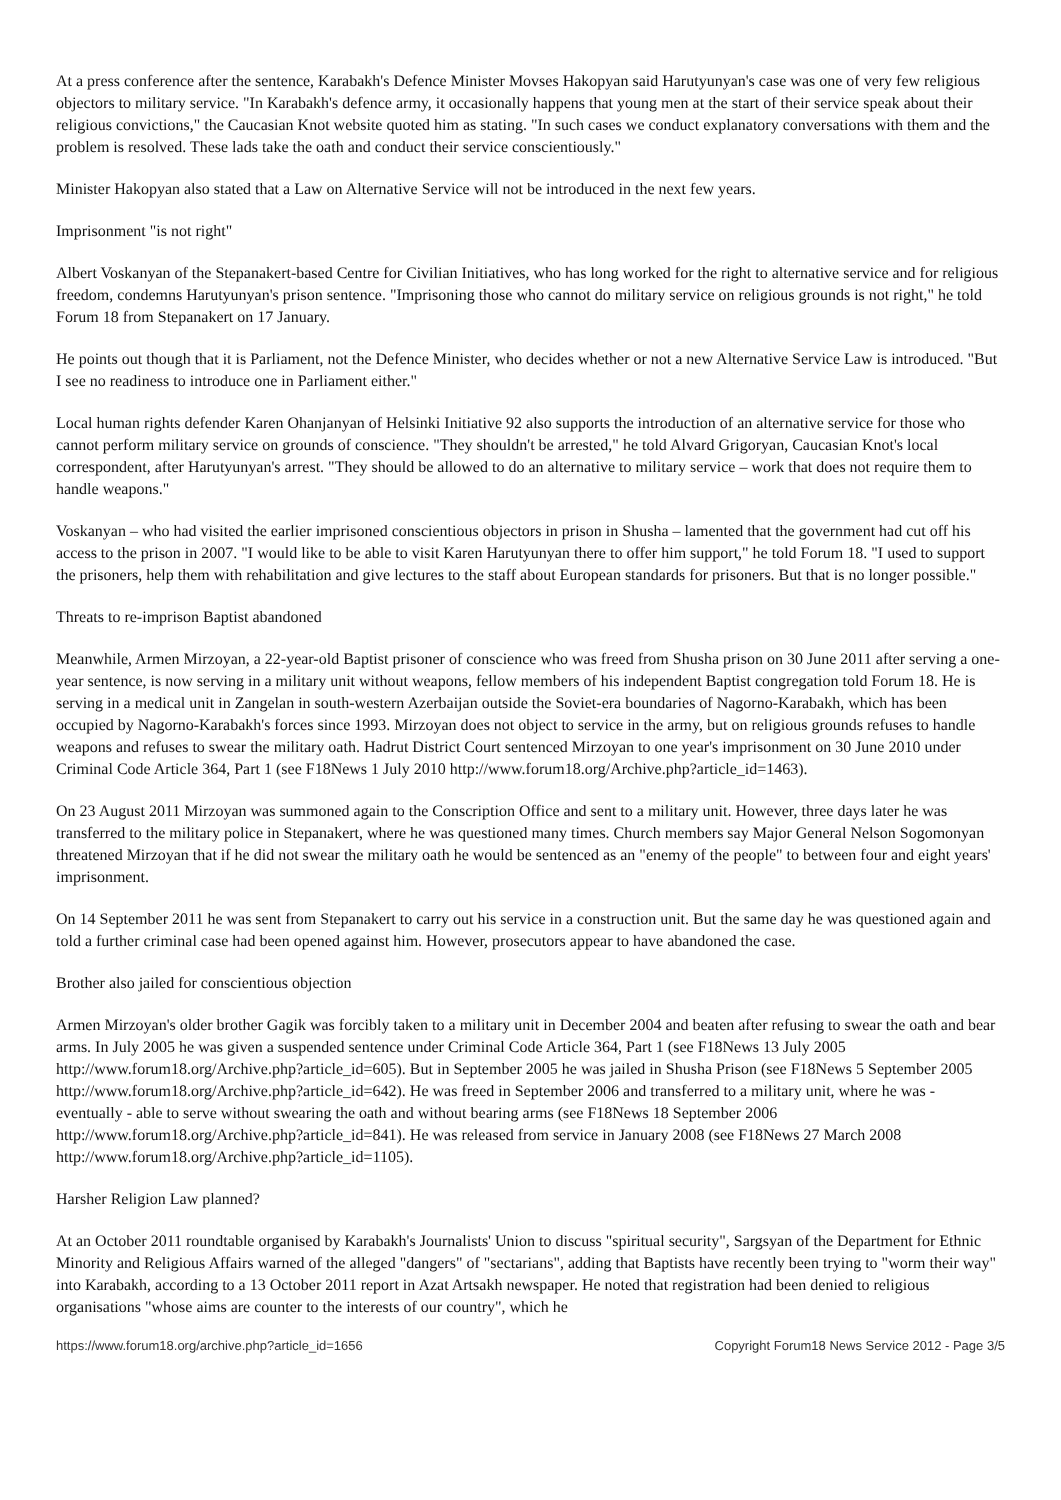At a press conference after the sentence, Karabakh's Defence Minister Movses Hakopyan said Harutyunyan's case was one of very few religious objectors to military service. "In Karabakh's defence army, it occasionally happens that young men at the start of their service speak about their religious convictions," the Caucasian Knot website quoted him as stating. "In such cases we conduct explanatory conversations with them and the problem is resolved. These lads take the oath and conduct their service conscientiously."
Minister Hakopyan also stated that a Law on Alternative Service will not be introduced in the next few years.
Imprisonment "is not right"
Albert Voskanyan of the Stepanakert-based Centre for Civilian Initiatives, who has long worked for the right to alternative service and for religious freedom, condemns Harutyunyan's prison sentence. "Imprisoning those who cannot do military service on religious grounds is not right," he told Forum 18 from Stepanakert on 17 January.
He points out though that it is Parliament, not the Defence Minister, who decides whether or not a new Alternative Service Law is introduced. "But I see no readiness to introduce one in Parliament either."
Local human rights defender Karen Ohanjanyan of Helsinki Initiative 92 also supports the introduction of an alternative service for those who cannot perform military service on grounds of conscience. "They shouldn't be arrested," he told Alvard Grigoryan, Caucasian Knot's local correspondent, after Harutyunyan's arrest. "They should be allowed to do an alternative to military service – work that does not require them to handle weapons."
Voskanyan – who had visited the earlier imprisoned conscientious objectors in prison in Shusha – lamented that the government had cut off his access to the prison in 2007. "I would like to be able to visit Karen Harutyunyan there to offer him support," he told Forum 18. "I used to support the prisoners, help them with rehabilitation and give lectures to the staff about European standards for prisoners. But that is no longer possible."
Threats to re-imprison Baptist abandoned
Meanwhile, Armen Mirzoyan, a 22-year-old Baptist prisoner of conscience who was freed from Shusha prison on 30 June 2011 after serving a one-year sentence, is now serving in a military unit without weapons, fellow members of his independent Baptist congregation told Forum 18. He is serving in a medical unit in Zangelan in south-western Azerbaijan outside the Soviet-era boundaries of Nagorno-Karabakh, which has been occupied by Nagorno-Karabakh's forces since 1993. Mirzoyan does not object to service in the army, but on religious grounds refuses to handle weapons and refuses to swear the military oath. Hadrut District Court sentenced Mirzoyan to one year's imprisonment on 30 June 2010 under Criminal Code Article 364, Part 1 (see F18News 1 July 2010 http://www.forum18.org/Archive.php?article_id=1463).
On 23 August 2011 Mirzoyan was summoned again to the Conscription Office and sent to a military unit. However, three days later he was transferred to the military police in Stepanakert, where he was questioned many times. Church members say Major General Nelson Sogomonyan threatened Mirzoyan that if he did not swear the military oath he would be sentenced as an "enemy of the people" to between four and eight years' imprisonment.
On 14 September 2011 he was sent from Stepanakert to carry out his service in a construction unit. But the same day he was questioned again and told a further criminal case had been opened against him. However, prosecutors appear to have abandoned the case.
Brother also jailed for conscientious objection
Armen Mirzoyan's older brother Gagik was forcibly taken to a military unit in December 2004 and beaten after refusing to swear the oath and bear arms. In July 2005 he was given a suspended sentence under Criminal Code Article 364, Part 1 (see F18News 13 July 2005 http://www.forum18.org/Archive.php?article_id=605). But in September 2005 he was jailed in Shusha Prison (see F18News 5 September 2005 http://www.forum18.org/Archive.php?article_id=642). He was freed in September 2006 and transferred to a military unit, where he was - eventually - able to serve without swearing the oath and without bearing arms (see F18News 18 September 2006 http://www.forum18.org/Archive.php?article_id=841). He was released from service in January 2008 (see F18News 27 March 2008 http://www.forum18.org/Archive.php?article_id=1105).
Harsher Religion Law planned?
At an October 2011 roundtable organised by Karabakh's Journalists' Union to discuss "spiritual security", Sargsyan of the Department for Ethnic Minority and Religious Affairs warned of the alleged "dangers" of "sectarians", adding that Baptists have recently been trying to "worm their way" into Karabakh, according to a 13 October 2011 report in Azat Artsakh newspaper. He noted that registration had been denied to religious organisations "whose aims are counter to the interests of our country", which he
https://www.forum18.org/archive.php?article_id=1656 Copyright Forum18 News Service 2012 - Page 3/5